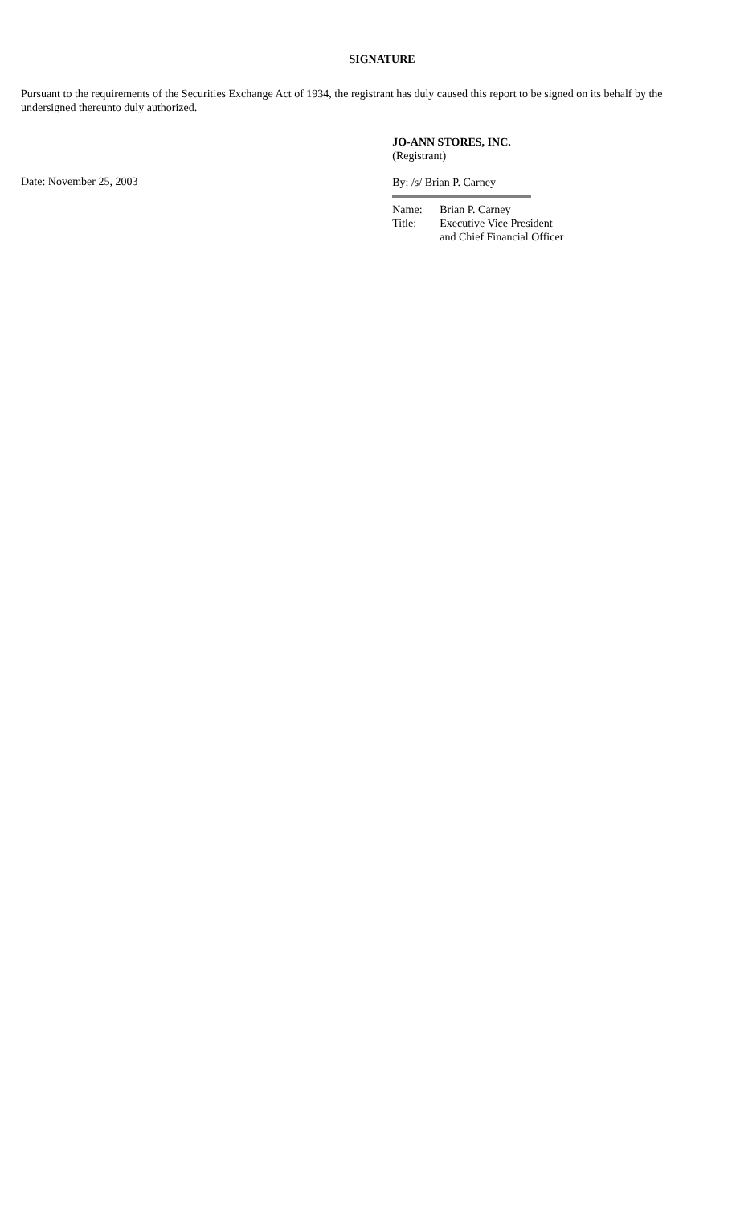SIGNATURE
Pursuant to the requirements of the Securities Exchange Act of 1934, the registrant has duly caused this report to be signed on its behalf by the undersigned thereunto duly authorized.
JO-ANN STORES, INC.
(Registrant)
Date: November 25, 2003
By: /s/ Brian P. Carney
Name: Brian P. Carney
Title: Executive Vice President
and Chief Financial Officer